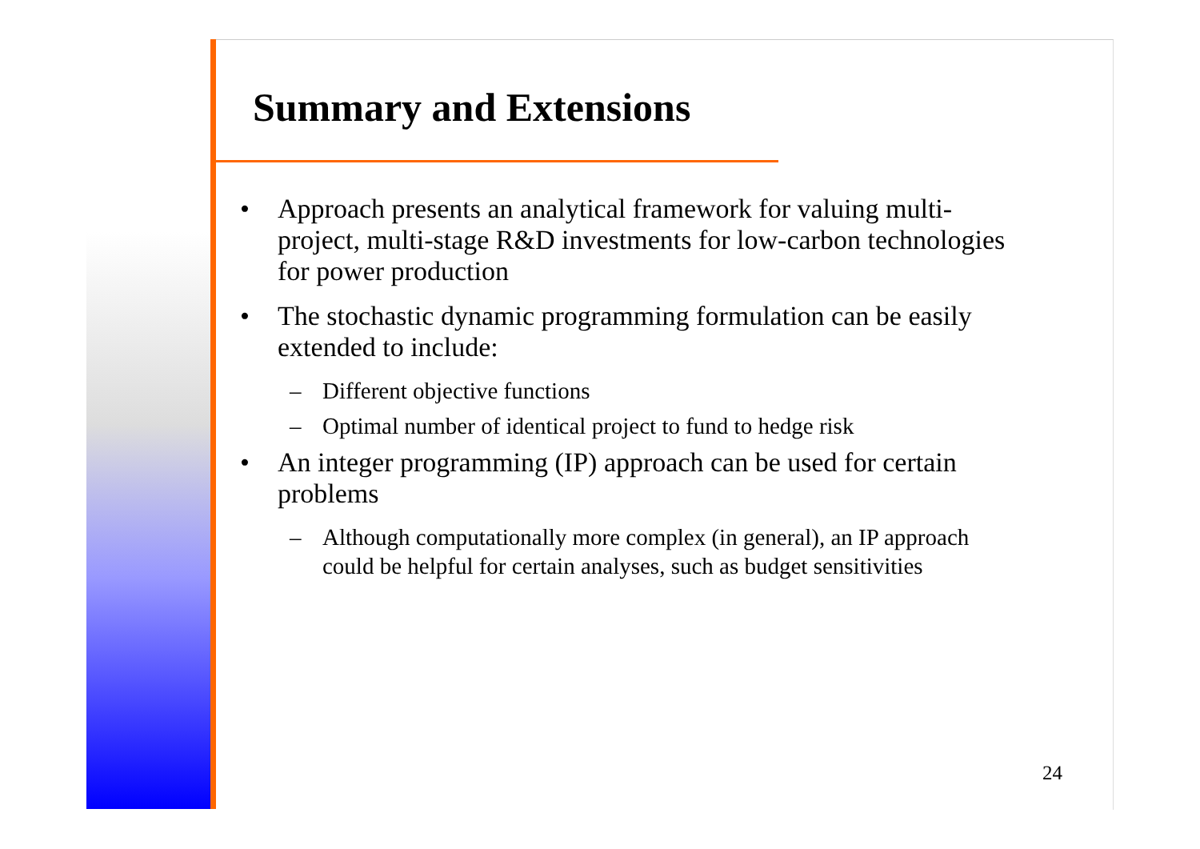Summary and Extensions
• Approach presents an analytical framework for valuing multi-project, multi-stage R&D investments for low-carbon technologies for power production
• The stochastic dynamic programming formulation can be easily extended to include:
– Different objective functions
– Optimal number of identical project to fund to hedge risk
• An integer programming (IP) approach can be used for certain problems
– Although computationally more complex (in general), an IP approach could be helpful for certain analyses, such as budget sensitivities
24